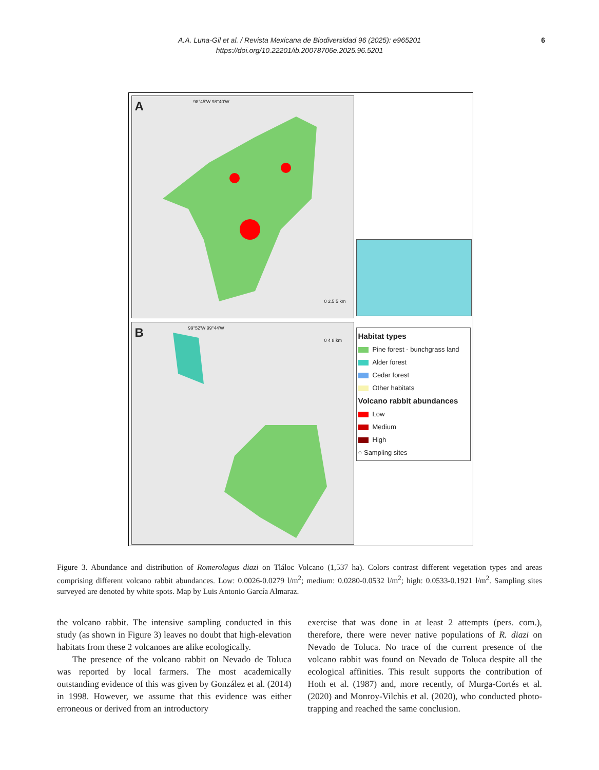A.A. Luna-Gil et al. / Revista Mexicana de Biodiversidad 96 (2025): e965201
https://doi.org/10.22201/ib.20078706e.2025.96.5201
6
A 98°45'W 98°40'W
0 2.5 5 km
B 99°52'W 99°44'W
0 4 8 km
Habitat types
Pine forest - bunchgrass land
Alder forest
Cedar forest
Other habitats
Volcano rabbit abundances
Low
Medium
High
○ Sampling sites
Figure 3. Abundance and distribution of Romerolagus diazi on Tláloc Volcano (1,537 ha). Colors contrast different vegetation types and areas comprising different volcano rabbit abundances. Low: 0.0026-0.0279 l/m<sup>2</sup>; medium: 0.0280-0.0532 l/m<sup>2</sup>; high: 0.0533-0.1921 l/m<sup>2</sup>. Sampling sites surveyed are denoted by white spots. Map by Luis Antonio García Almaraz.
the volcano rabbit. The intensive sampling conducted in this study (as shown in Figure 3) leaves no doubt that high-elevation habitats from these 2 volcanoes are alike ecologically.
The presence of the volcano rabbit on Nevado de Toluca was reported by local farmers. The most academically outstanding evidence of this was given by González et al. (2014) in 1998. However, we assume that this evidence was either erroneous or derived from an introductory
exercise that was done in at least 2 attempts (pers. com.), therefore, there were never native populations of R. diazi on Nevado de Toluca. No trace of the current presence of the volcano rabbit was found on Nevado de Toluca despite all the ecological affinities. This result supports the contribution of Hoth et al. (1987) and, more recently, of Murga-Cortés et al. (2020) and Monroy-Vilchis et al. (2020), who conducted photo-trapping and reached the same conclusion.